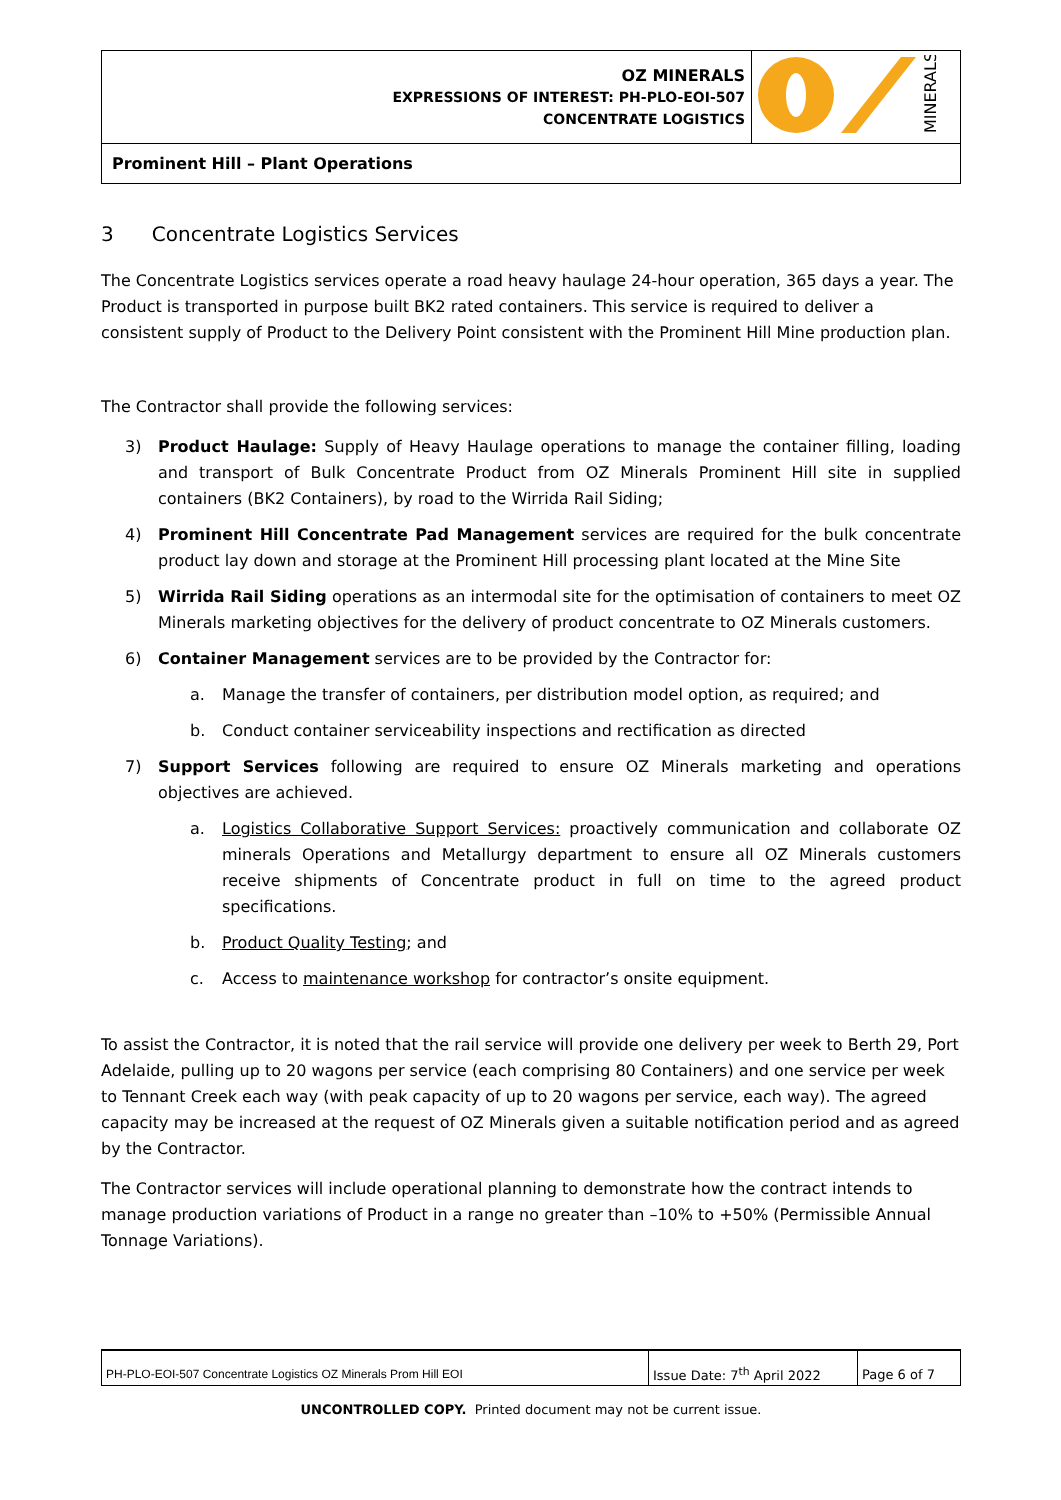| OZ MINERALS EXPRESSIONS OF INTEREST: PH-PLO-EOI-507 CONCENTRATE LOGISTICS | MINERALS |
| Prominent Hill – Plant Operations | |
3 Concentrate Logistics Services
The Concentrate Logistics services operate a road heavy haulage 24-hour operation, 365 days a year. The Product is transported in purpose built BK2 rated containers. This service is required to deliver a consistent supply of Product to the Delivery Point consistent with the Prominent Hill Mine production plan.
The Contractor shall provide the following services:
3) Product Haulage: Supply of Heavy Haulage operations to manage the container filling, loading and transport of Bulk Concentrate Product from OZ Minerals Prominent Hill site in supplied containers (BK2 Containers), by road to the Wirrida Rail Siding;
4) Prominent Hill Concentrate Pad Management services are required for the bulk concentrate product lay down and storage at the Prominent Hill processing plant located at the Mine Site
5) Wirrida Rail Siding operations as an intermodal site for the optimisation of containers to meet OZ Minerals marketing objectives for the delivery of product concentrate to OZ Minerals customers.
6) Container Management services are to be provided by the Contractor for:
a. Manage the transfer of containers, per distribution model option, as required; and
b. Conduct container serviceability inspections and rectification as directed
7) Support Services following are required to ensure OZ Minerals marketing and operations objectives are achieved.
a. Logistics Collaborative Support Services: proactively communication and collaborate OZ minerals Operations and Metallurgy department to ensure all OZ Minerals customers receive shipments of Concentrate product in full on time to the agreed product specifications.
b. Product Quality Testing; and
c. Access to maintenance workshop for contractor’s onsite equipment.
To assist the Contractor, it is noted that the rail service will provide one delivery per week to Berth 29, Port Adelaide, pulling up to 20 wagons per service (each comprising 80 Containers) and one service per week to Tennant Creek each way (with peak capacity of up to 20 wagons per service, each way). The agreed capacity may be increased at the request of OZ Minerals given a suitable notification period and as agreed by the Contractor.
The Contractor services will include operational planning to demonstrate how the contract intends to manage production variations of Product in a range no greater than –10% to +50% (Permissible Annual Tonnage Variations).
| PH-PLO-EOI-507 Concentrate Logistics OZ Minerals Prom Hill EOI | Issue Date: 7<sup>th</sup> April 2022 | Page 6 of 7 |
UNCONTROLLED COPY. Printed document may not be current issue.